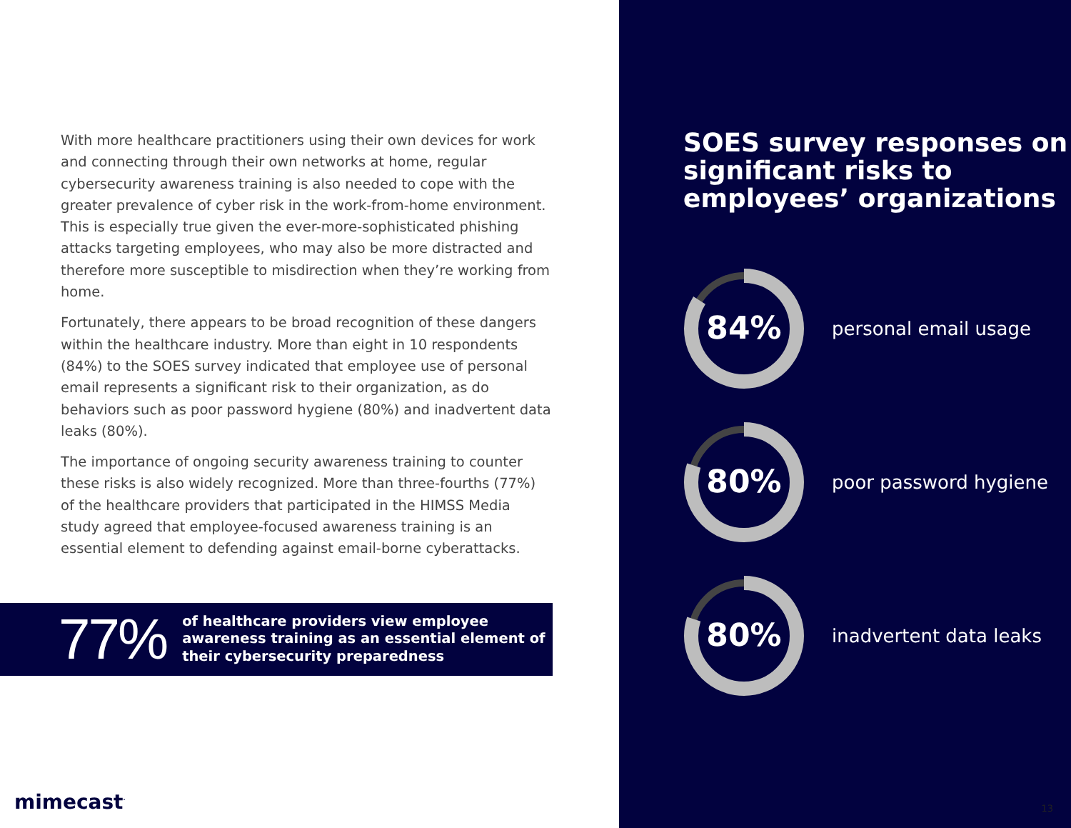With more healthcare practitioners using their own devices for work and connecting through their own networks at home, regular cybersecurity awareness training is also needed to cope with the greater prevalence of cyber risk in the work-from-home environment. This is especially true given the ever-more-sophisticated phishing attacks targeting employees, who may also be more distracted and therefore more susceptible to misdirection when they’re working from home.
Fortunately, there appears to be broad recognition of these dangers within the healthcare industry. More than eight in 10 respondents (84%) to the SOES survey indicated that employee use of personal email represents a significant risk to their organization, as do behaviors such as poor password hygiene (80%) and inadvertent data leaks (80%).
The importance of ongoing security awareness training to counter these risks is also widely recognized. More than three-fourths (77%) of the healthcare providers that participated in the HIMSS Media study agreed that employee-focused awareness training is an essential element to defending against email-borne cyberattacks.
77%
of healthcare providers view employee awareness training as an essential element of their cybersecurity preparedness
mimecast<sup>·</sup>
SOES survey responses on significant risks to employees’ organizations
84%
personal email usage
80%
poor password hygiene
80%
inadvertent data leaks
13